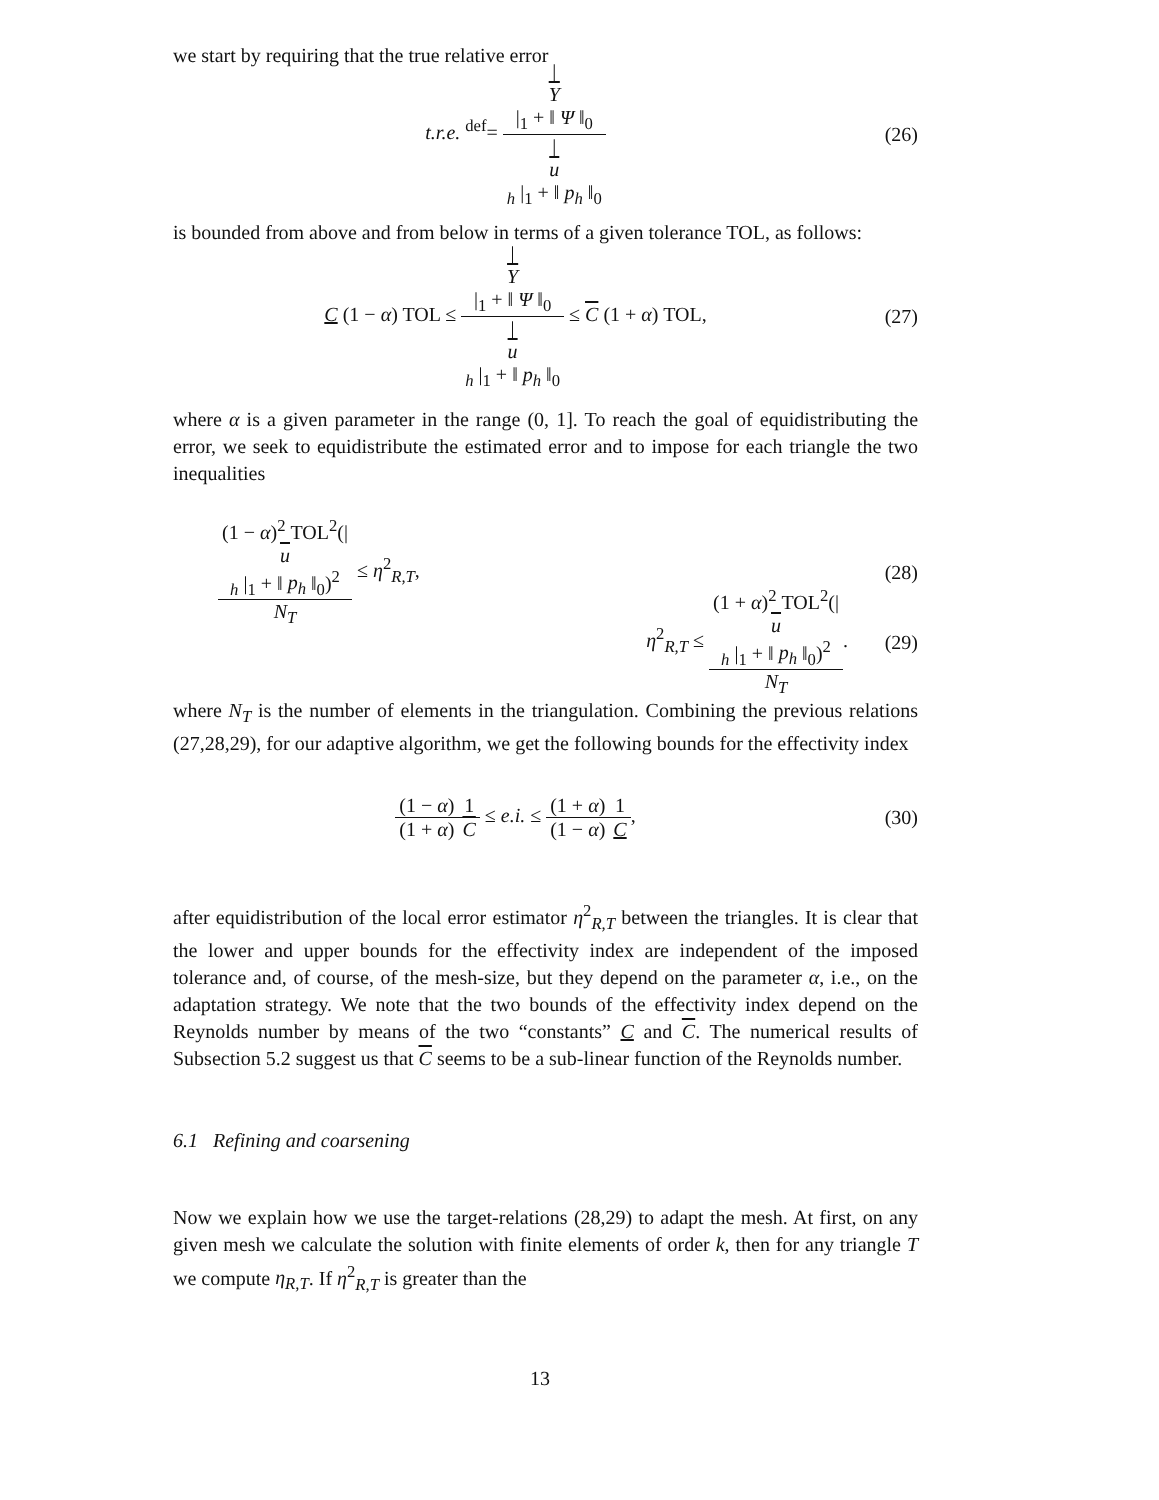we start by requiring that the true relative error
t.r.e. <sup>def</sup>= |
Υ
|<sub>1</sub> + ‖ Ψ ‖<sub>0</sub> |
u
<sub>h</sub> |<sub>1</sub> + ‖ p<sub>h</sub> ‖<sub>0</sub>
(26)
is bounded from above and from below in terms of a given tolerance TOL, as follows:
C (1 − α) TOL ≤ |
Υ
|<sub>1</sub> + ‖ Ψ ‖<sub>0</sub> |
u
<sub>h</sub> |<sub>1</sub> + ‖ p<sub>h</sub> ‖<sub>0</sub> ≤ C (1 + α) TOL,
(27)
where α is a given parameter in the range (0, 1]. To reach the goal of equidistributing the error, we seek to equidistribute the estimated error and to impose for each triangle the two inequalities
(1 − α)<sup>2</sup> TOL<sup>2</sup>(|
u
<sub>h</sub> |<sub>1</sub> + ‖ p<sub>h</sub> ‖<sub>0</sub>)<sup>2</sup> N<sub>T</sub> ≤ η<sup>2</sup><sub>R,T</sub>,
(28)
η<sup>2</sup><sub>R,T</sub> ≤ (1 + α)<sup>2</sup> TOL<sup>2</sup>(|
u
<sub>h</sub> |<sub>1</sub> + ‖ p<sub>h</sub> ‖<sub>0</sub>)<sup>2</sup> N<sub>T</sub>.
(29)
where N<sub>T</sub> is the number of elements in the triangulation. Combining the previous relations (27,28,29), for our adaptive algorithm, we get the following bounds for the effectivity index
(1 − α) (1 + α) 1 C ≤ e.i. ≤ (1 + α) (1 − α) 1 C,
(30)
after equidistribution of the local error estimator η<sup>2</sup><sub>R,T</sub> between the triangles. It is clear that the lower and upper bounds for the effectivity index are independent of the imposed tolerance and, of course, of the mesh-size, but they depend on the parameter α, i.e., on the adaptation strategy. We note that the two bounds of the effectivity index depend on the Reynolds number by means of the two “constants” C and C. The numerical results of Subsection 5.2 suggest us that C seems to be a sub-linear function of the Reynolds number.
6.1 Refining and coarsening
Now we explain how we use the target-relations (28,29) to adapt the mesh. At first, on any given mesh we calculate the solution with finite elements of order k, then for any triangle T we compute η<sub>R,T</sub>. If η<sup>2</sup><sub>R,T</sub> is greater than the
13